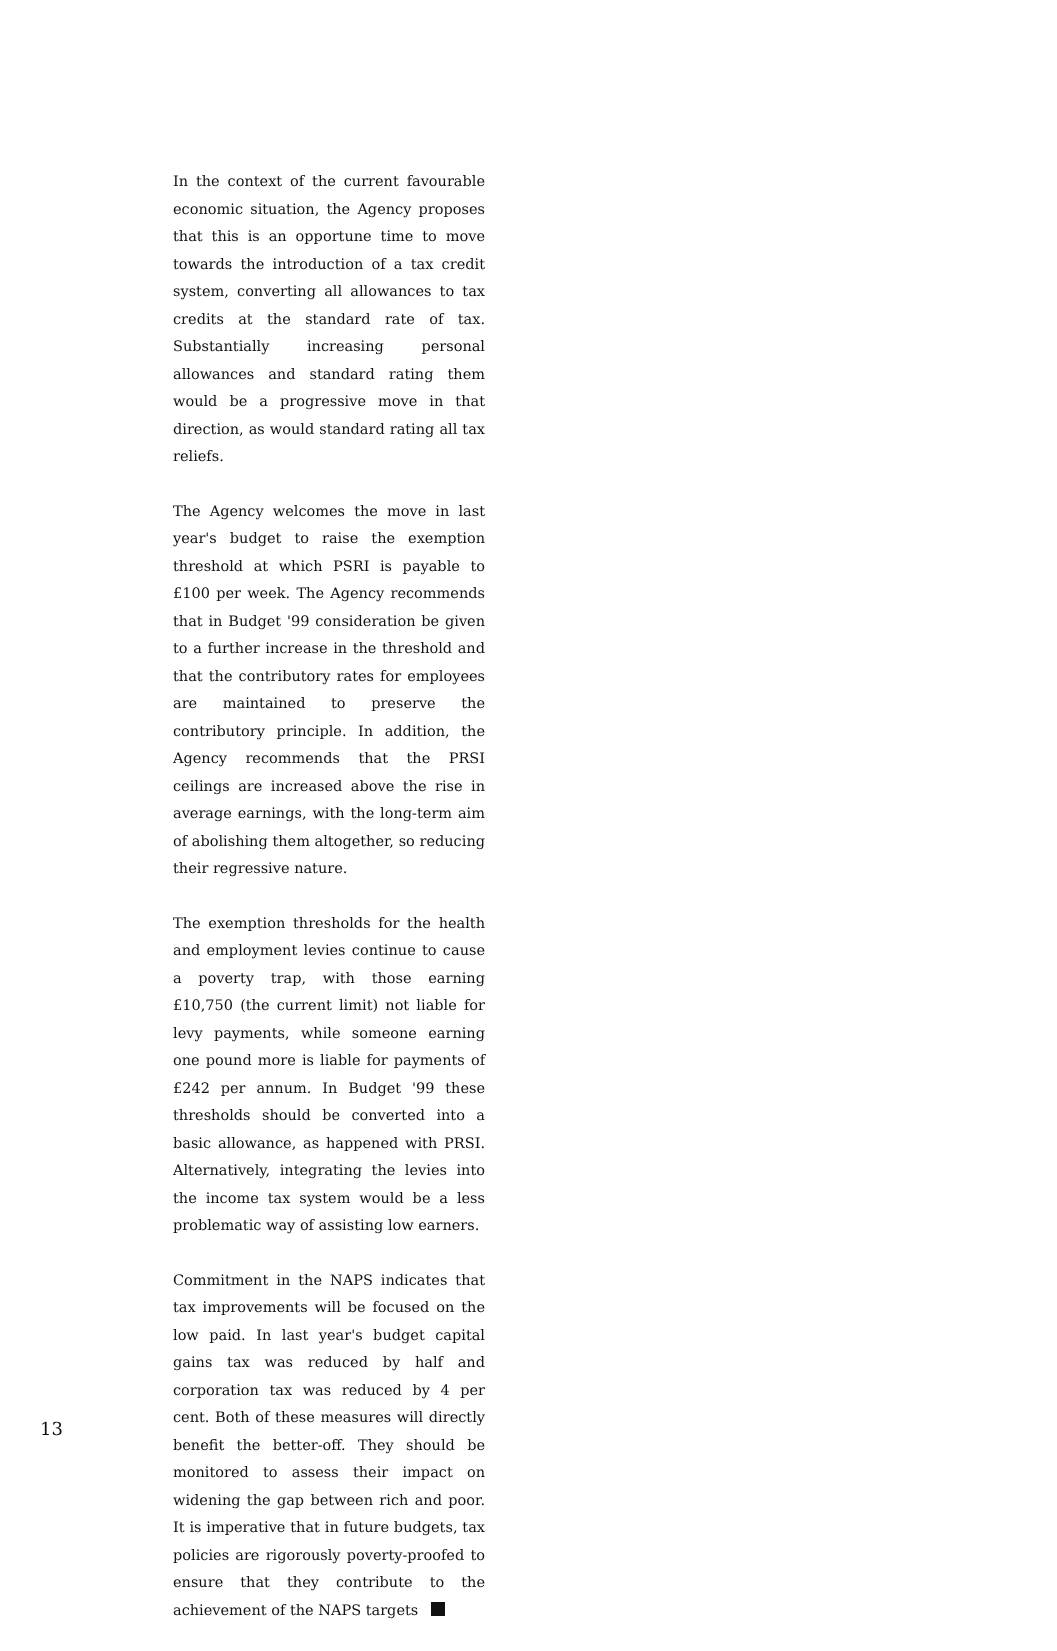In the context of the current favourable economic situation, the Agency proposes that this is an opportune time to move towards the introduction of a tax credit system, converting all allowances to tax credits at the standard rate of tax. Substantially increasing personal allowances and standard rating them would be a progressive move in that direction, as would standard rating all tax reliefs.
The Agency welcomes the move in last year's budget to raise the exemption threshold at which PSRI is payable to £100 per week. The Agency recommends that in Budget '99 consideration be given to a further increase in the threshold and that the contributory rates for employees are maintained to preserve the contributory principle. In addition, the Agency recommends that the PRSI ceilings are increased above the rise in average earnings, with the long-term aim of abolishing them altogether, so reducing their regressive nature.
The exemption thresholds for the health and employment levies continue to cause a poverty trap, with those earning £10,750 (the current limit) not liable for levy payments, while someone earning one pound more is liable for payments of £242 per annum. In Budget '99 these thresholds should be converted into a basic allowance, as happened with PRSI. Alternatively, integrating the levies into the income tax system would be a less problematic way of assisting low earners.
Commitment in the NAPS indicates that tax improvements will be focused on the low paid. In last year's budget capital gains tax was reduced by half and corporation tax was reduced by 4 per cent. Both of these measures will directly benefit the better-off. They should be monitored to assess their impact on widening the gap between rich and poor. It is imperative that in future budgets, tax policies are rigorously poverty-proofed to ensure that they contribute to the achievement of the NAPS targets
13